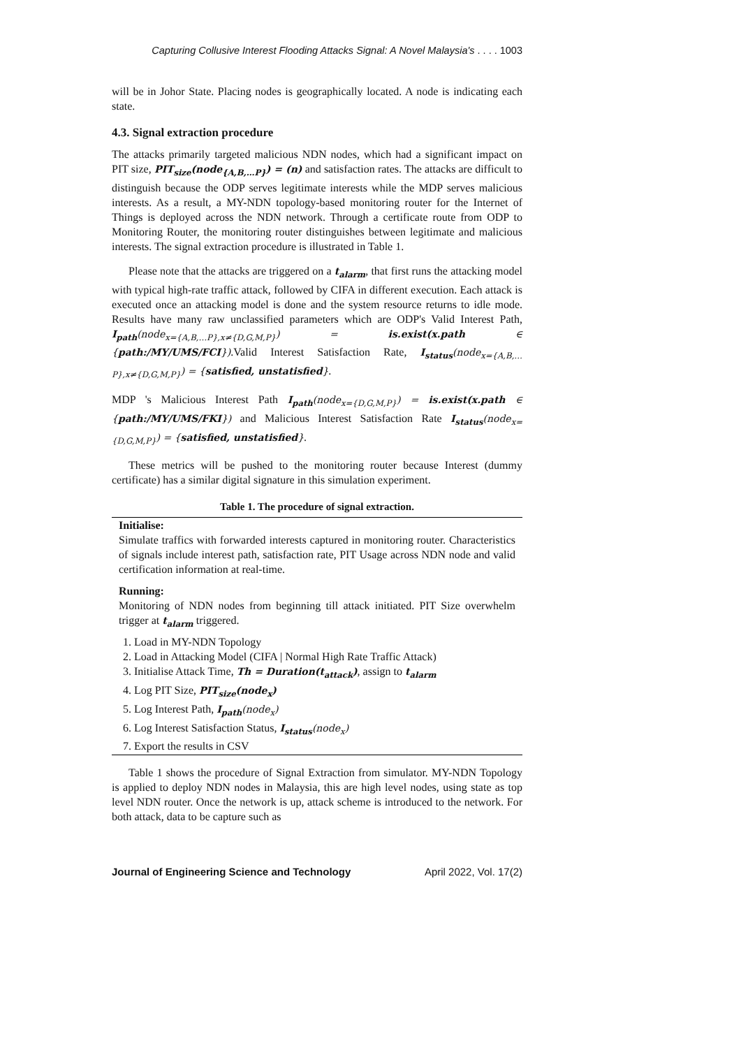Capturing Collusive Interest Flooding Attacks Signal: A Novel Malaysia's . . . . 1003
will be in Johor State. Placing nodes is geographically located. A node is indicating each state.
4.3. Signal extraction procedure
The attacks primarily targeted malicious NDN nodes, which had a significant impact on PIT size, PIT<sub>size</sub>(node<sub>{A,B,…P}</sub>) = (n) and satisfaction rates. The attacks are difficult to distinguish because the ODP serves legitimate interests while the MDP serves malicious interests. As a result, a MY-NDN topology-based monitoring router for the Internet of Things is deployed across the NDN network. Through a certificate route from ODP to Monitoring Router, the monitoring router distinguishes between legitimate and malicious interests. The signal extraction procedure is illustrated in Table 1.
Please note that the attacks are triggered on a t<sub>alarm</sub>, that first runs the attacking model with typical high-rate traffic attack, followed by CIFA in different execution. Each attack is executed once an attacking model is done and the system resource returns to idle mode. Results have many raw unclassified parameters which are ODP's Valid Interest Path, I<sub>path</sub>(node<sub>x={A,B,…P},x≠{D,G,M,P}</sub>) = is.exist(x.path ∈ {path:/MY/UMS/FCI}).Valid Interest Satisfaction Rate, I<sub>status</sub>(node<sub>x={A,B,…P},x≠{D,G,M,P}</sub>) = {satisfied, unstatisfied}.
MDP 's Malicious Interest Path I<sub>path</sub>(node<sub>x={D,G,M,P}</sub>) = is.exist(x.path ∈ {path:/MY/UMS/FKI}) and Malicious Interest Satisfaction Rate I<sub>status</sub>(node<sub>x={D,G,M,P}</sub>) = {satisfied, unstatisfied}.
These metrics will be pushed to the monitoring router because Interest (dummy certificate) has a similar digital signature in this simulation experiment.
Table 1. The procedure of signal extraction.
| Initialise: Simulate traffics with forwarded interests captured in monitoring router. Characteristics of signals include interest path, satisfaction rate, PIT Usage across NDN node and valid certification information at real-time. |
| Running: Monitoring of NDN nodes from beginning till attack initiated. PIT Size overwhelm trigger at t<sub>alarm</sub> triggered. |
| 1. Load in MY-NDN Topology 2. Load in Attacking Model (CIFA / Normal High Rate Traffic Attack) 3. Initialise Attack Time, Th = Duration(t<sub>attack</sub>) , assign to t<sub>alarm</sub> 4. Log PIT Size, PIT<sub>size</sub>(node<sub>x</sub>) 5. Log Interest Path, I<sub>path</sub> (node<sub>x</sub>) 6. Log Interest Satisfaction Status, I<sub>status</sub> (node<sub>x</sub>) 7. Export the results in CSV |
Table 1 shows the procedure of Signal Extraction from simulator. MY-NDN Topology is applied to deploy NDN nodes in Malaysia, this are high level nodes, using state as top level NDN router. Once the network is up, attack scheme is introduced to the network. For both attack, data to be capture such as
Journal of Engineering Science and Technology April 2022, Vol. 17(2)